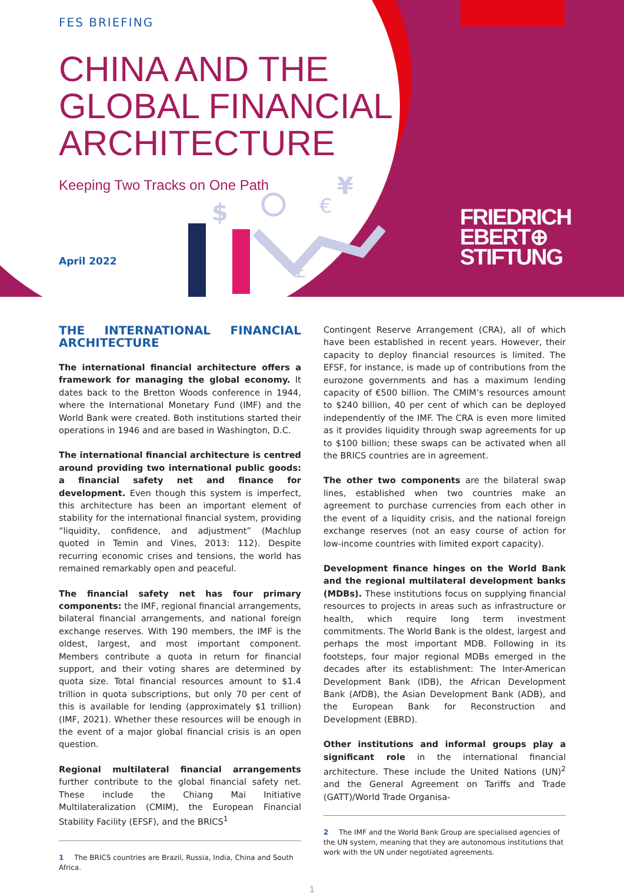$
€
¥
£
FES BRIEFING
CHINA AND THE
GLOBAL FINANCIAL
ARCHITECTURE
Keeping Two Tracks on One Path
April 2022
FRIEDRICH
EBERT⊕
STIFTUNG
THE INTERNATIONAL FINANCIAL ARCHITECTURE
The international financial architecture offers a framework for managing the global economy. It dates back to the Bretton Woods conference in 1944, where the International Monetary Fund (IMF) and the World Bank were created. Both institutions started their operations in 1946 and are based in Washington, D.C.
The international financial architecture is centred around providing two international public goods: a financial safety net and finance for development. Even though this system is imperfect, this architecture has been an important element of stability for the international financial system, providing “liquidity, confidence, and adjustment” (Machlup quoted in Temin and Vines, 2013: 112). Despite recurring economic crises and tensions, the world has remained remarkably open and peaceful.
The financial safety net has four primary components: the IMF, regional financial arrangements, bilateral financial arrangements, and national foreign exchange reserves. With 190 members, the IMF is the oldest, largest, and most important component. Members contribute a quota in return for financial support, and their voting shares are determined by quota size. Total financial resources amount to $1.4 trillion in quota subscriptions, but only 70 per cent of this is available for lending (approximately $1 trillion) (IMF, 2021). Whether these resources will be enough in the event of a major global financial crisis is an open question.
Regional multilateral financial arrangements further contribute to the global financial safety net. These include the Chiang Mai Initiative Multilateralization (CMIM), the European Financial Stability Facility (EFSF), and the BRICS<sup>1</sup>
1 The BRICS countries are Brazil, Russia, India, China and South Africa.
Contingent Reserve Arrangement (CRA), all of which have been established in recent years. However, their capacity to deploy financial resources is limited. The EFSF, for instance, is made up of contributions from the eurozone governments and has a maximum lending capacity of €500 billion. The CMIM’s resources amount to $240 billion, 40 per cent of which can be deployed independently of the IMF. The CRA is even more limited as it provides liquidity through swap agreements for up to $100 billion; these swaps can be activated when all the BRICS countries are in agreement.
The other two components are the bilateral swap lines, established when two countries make an agreement to purchase currencies from each other in the event of a liquidity crisis, and the national foreign exchange reserves (not an easy course of action for low-income countries with limited export capacity).
Development finance hinges on the World Bank and the regional multilateral development banks (MDBs). These institutions focus on supplying financial resources to projects in areas such as infrastructure or health, which require long term investment commitments. The World Bank is the oldest, largest and perhaps the most important MDB. Following in its footsteps, four major regional MDBs emerged in the decades after its establishment: The Inter-American Development Bank (IDB), the African Development Bank (AfDB), the Asian Development Bank (ADB), and the European Bank for Reconstruction and Development (EBRD).
Other institutions and informal groups play a significant role in the international financial architecture. These include the United Nations (UN)<sup>2</sup> and the General Agreement on Tariffs and Trade (GATT)/World Trade Organisa-
2 The IMF and the World Bank Group are specialised agencies of the UN system, meaning that they are autonomous institutions that work with the UN under negotiated agreements.
1